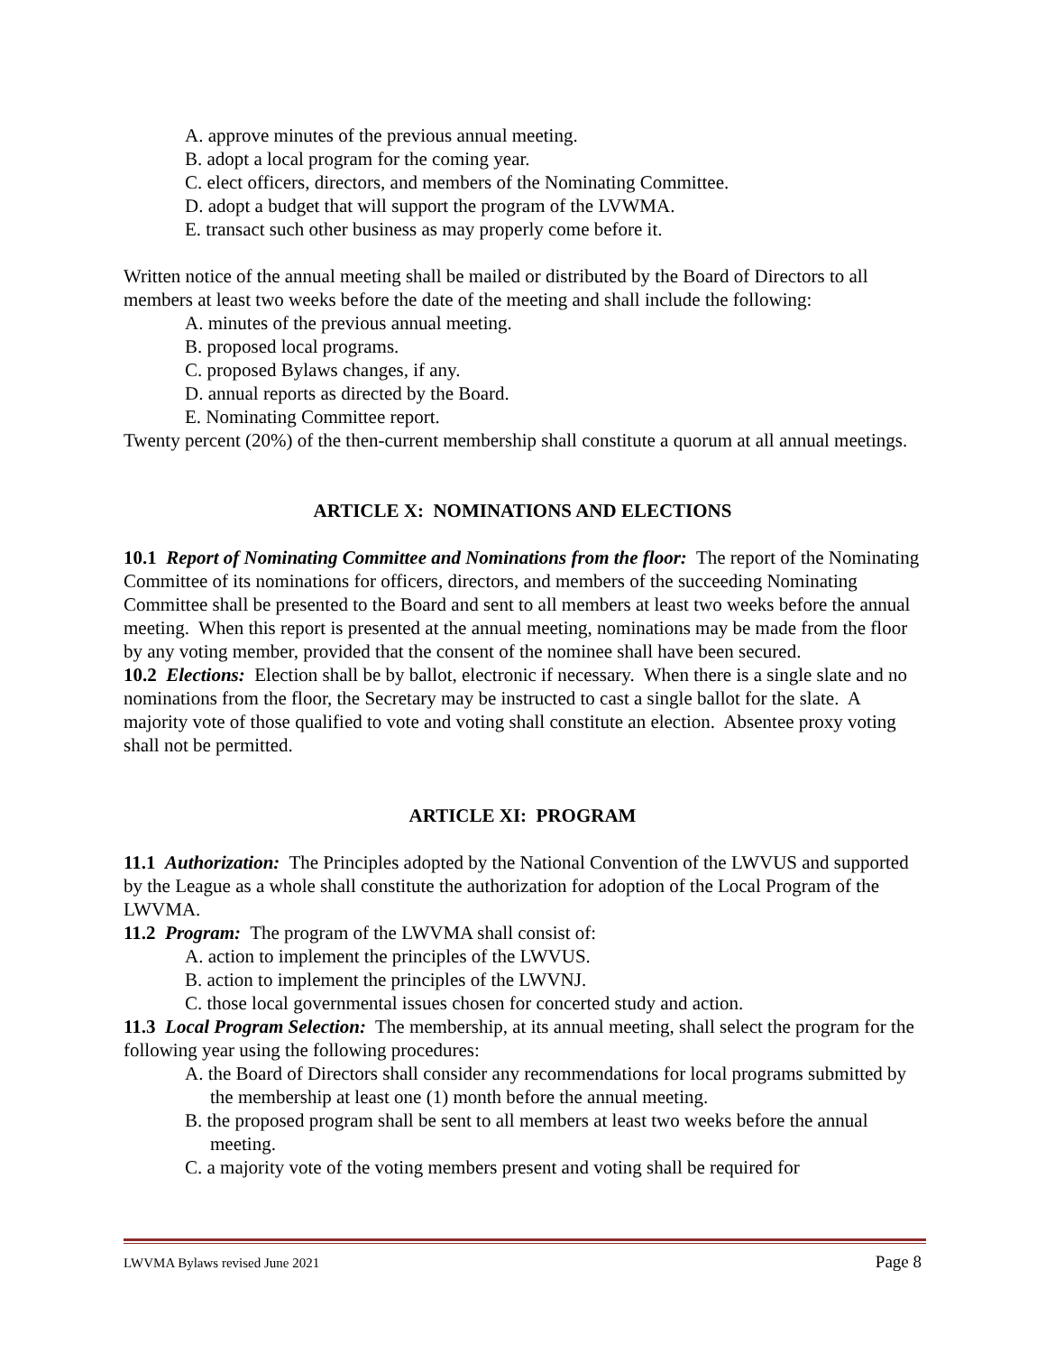A. approve minutes of the previous annual meeting.
B. adopt a local program for the coming year.
C. elect officers, directors, and members of the Nominating Committee.
D. adopt a budget that will support the program of the LVWMA.
E. transact such other business as may properly come before it.
Written notice of the annual meeting shall be mailed or distributed by the Board of Directors to all members at least two weeks before the date of the meeting and shall include the following:
A. minutes of the previous annual meeting.
B. proposed local programs.
C. proposed Bylaws changes, if any.
D. annual reports as directed by the Board.
E. Nominating Committee report.
Twenty percent (20%) of the then-current membership shall constitute a quorum at all annual meetings.
ARTICLE X: NOMINATIONS AND ELECTIONS
10.1 Report of Nominating Committee and Nominations from the floor: The report of the Nominating Committee of its nominations for officers, directors, and members of the succeeding Nominating Committee shall be presented to the Board and sent to all members at least two weeks before the annual meeting. When this report is presented at the annual meeting, nominations may be made from the floor by any voting member, provided that the consent of the nominee shall have been secured.
10.2 Elections: Election shall be by ballot, electronic if necessary. When there is a single slate and no nominations from the floor, the Secretary may be instructed to cast a single ballot for the slate. A majority vote of those qualified to vote and voting shall constitute an election. Absentee proxy voting shall not be permitted.
ARTICLE XI: PROGRAM
11.1 Authorization: The Principles adopted by the National Convention of the LWVUS and supported by the League as a whole shall constitute the authorization for adoption of the Local Program of the LWVMA.
11.2 Program: The program of the LWVMA shall consist of:
A. action to implement the principles of the LWVUS.
B. action to implement the principles of the LWVNJ.
C. those local governmental issues chosen for concerted study and action.
11.3 Local Program Selection: The membership, at its annual meeting, shall select the program for the following year using the following procedures:
A. the Board of Directors shall consider any recommendations for local programs submitted by the membership at least one (1) month before the annual meeting.
B. the proposed program shall be sent to all members at least two weeks before the annual meeting.
C. a majority vote of the voting members present and voting shall be required for
LWVMA Bylaws revised June 2021 Page 8